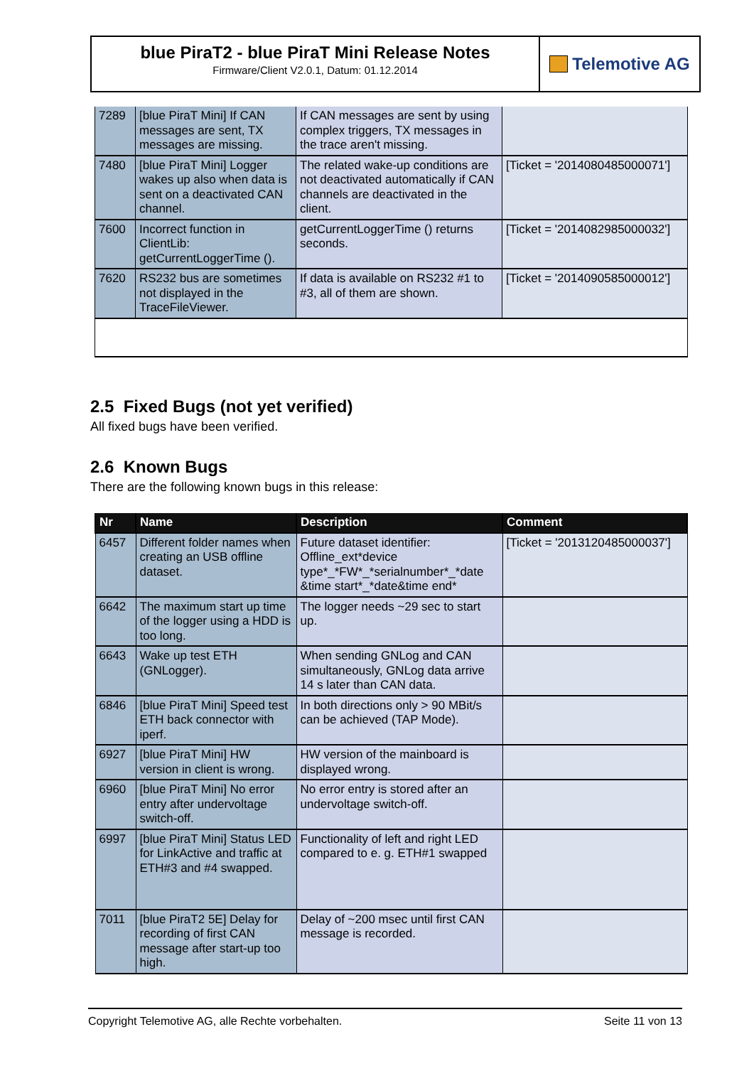blue PiraT2 - blue PiraT Mini Release Notes
Firmware/Client V2.0.1, Datum: 01.12.2014
Telemotive AG
| 7289 | [blue PiraT Mini] If CAN messages are sent, TX messages are missing. | If CAN messages are sent by using complex triggers, TX messages in the trace aren't missing. | |
| 7480 | [blue PiraT Mini] Logger wakes up also when data is sent on a deactivated CAN channel. | The related wake-up conditions are not deactivated automatically if CAN channels are deactivated in the client. | [Ticket = '2014080485000071'] |
| 7600 | Incorrect function in ClientLib: getCurrentLoggerTime (). | getCurrentLoggerTime () returns seconds. | [Ticket = '2014082985000032'] |
| 7620 | RS232 bus are sometimes not displayed in the TraceFileViewer. | If data is available on RS232 #1 to #3, all of them are shown. | [Ticket = '2014090585000012'] |
2.5 Fixed Bugs (not yet verified)
All fixed bugs have been verified.
2.6 Known Bugs
There are the following known bugs in this release:
| Nr | Name | Description | Comment |
| --- | --- | --- | --- |
| 6457 | Different folder names when creating an USB offline dataset. | Future dataset identifier: Offline_ext*device type*_*FW*_*serialnumber*_*date &time start*_*date&time end* | [Ticket = '2013120485000037'] |
| 6642 | The maximum start up time of the logger using a HDD is too long. | The logger needs ~29 sec to start up. | |
| 6643 | Wake up test ETH (GNLogger). | When sending GNLog and CAN simultaneously, GNLog data arrive 14 s later than CAN data. | |
| 6846 | [blue PiraT Mini] Speed test ETH back connector with iperf. | In both directions only > 90 MBit/s can be achieved (TAP Mode). | |
| 6927 | [blue PiraT Mini] HW version in client is wrong. | HW version of the mainboard is displayed wrong. | |
| 6960 | [blue PiraT Mini] No error entry after undervoltage switch-off. | No error entry is stored after an undervoltage switch-off. | |
| 6997 | [blue PiraT Mini] Status LED for LinkActive and traffic at ETH#3 and #4 swapped. | Functionality of left and right LED compared to e. g. ETH#1 swapped | |
| 7011 | [blue PiraT2 5E] Delay for recording of first CAN message after start-up too high. | Delay of ~200 msec until first CAN message is recorded. | |
Copyright Telemotive AG, alle Rechte vorbehalten. Seite 11 von 13